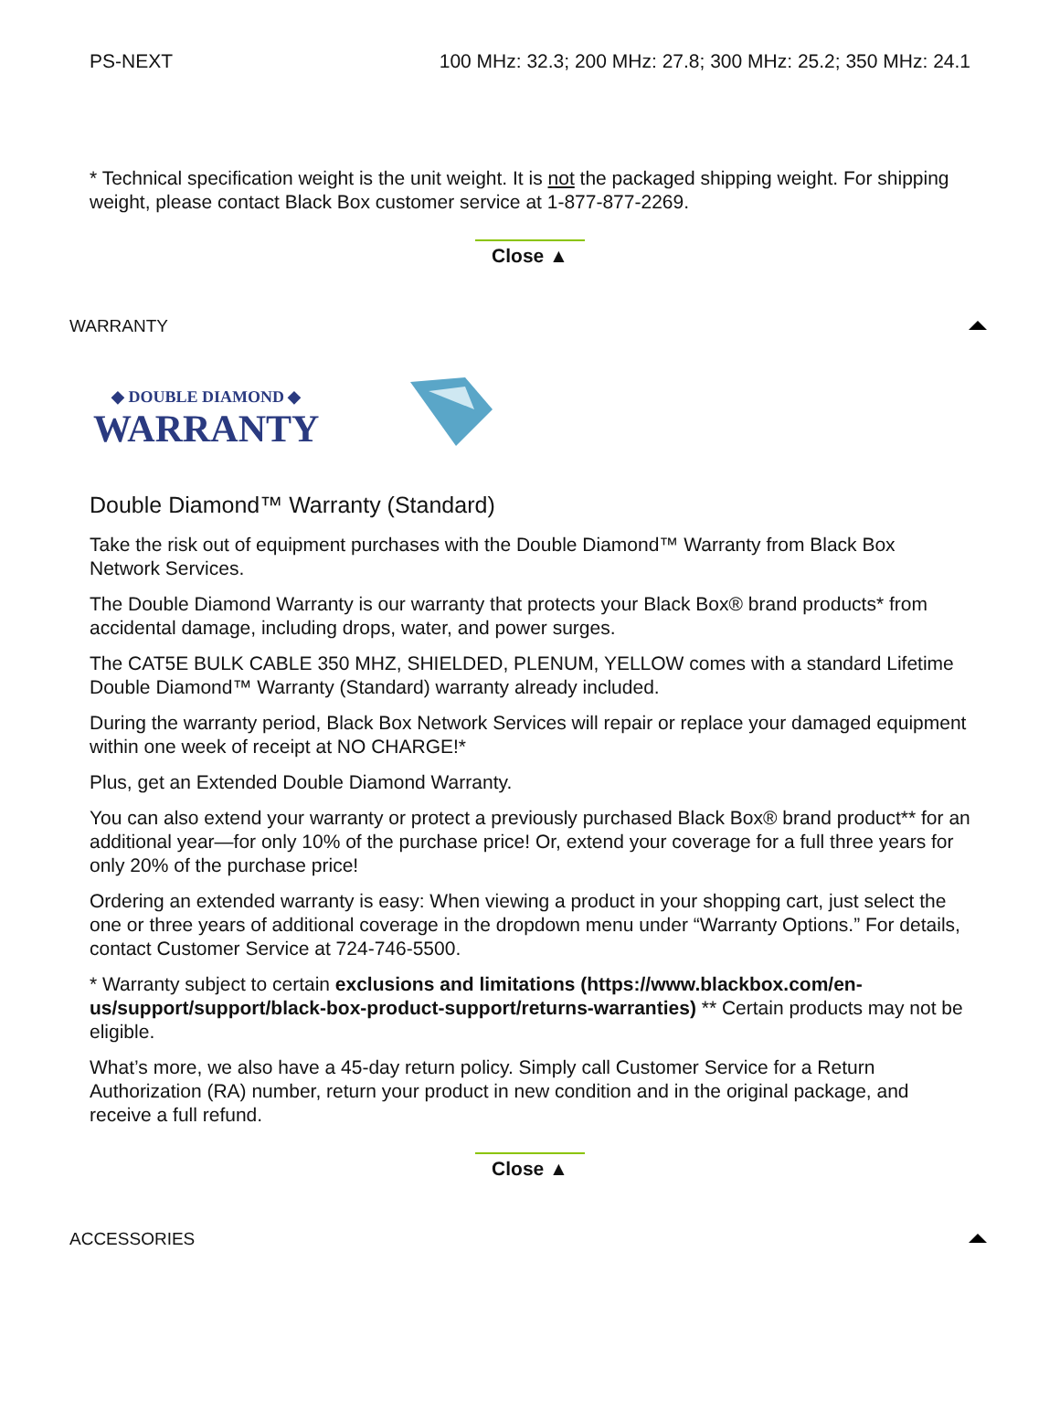| PS-NEXT | 100 MHz: 32.3; 200 MHz: 27.8; 300 MHz: 25.2; 350 MHz: 24.1 |
* Technical specification weight is the unit weight. It is not the packaged shipping weight. For shipping weight, please contact Black Box customer service at 1-877-877-2269.
Close ▲
WARRANTY
◆ DOUBLE DIAMOND ◆
WARRANTY
Double Diamond™ Warranty (Standard)
Take the risk out of equipment purchases with the Double Diamond™ Warranty from Black Box Network Services.
The Double Diamond Warranty is our warranty that protects your Black Box® brand products* from accidental damage, including drops, water, and power surges.
The CAT5E BULK CABLE 350 MHZ, SHIELDED, PLENUM, YELLOW comes with a standard Lifetime Double Diamond™ Warranty (Standard) warranty already included.
During the warranty period, Black Box Network Services will repair or replace your damaged equipment within one week of receipt at NO CHARGE!*
Plus, get an Extended Double Diamond Warranty.
You can also extend your warranty or protect a previously purchased Black Box® brand product** for an additional year—for only 10% of the purchase price! Or, extend your coverage for a full three years for only 20% of the purchase price!
Ordering an extended warranty is easy: When viewing a product in your shopping cart, just select the one or three years of additional coverage in the dropdown menu under “Warranty Options.” For details, contact Customer Service at 724-746-5500.
* Warranty subject to certain exclusions and limitations (https://www.blackbox.com/en-us/support/support/black-box-product-support/returns-warranties) ** Certain products may not be eligible.
What’s more, we also have a 45-day return policy. Simply call Customer Service for a Return Authorization (RA) number, return your product in new condition and in the original package, and receive a full refund.
Close ▲
ACCESSORIES